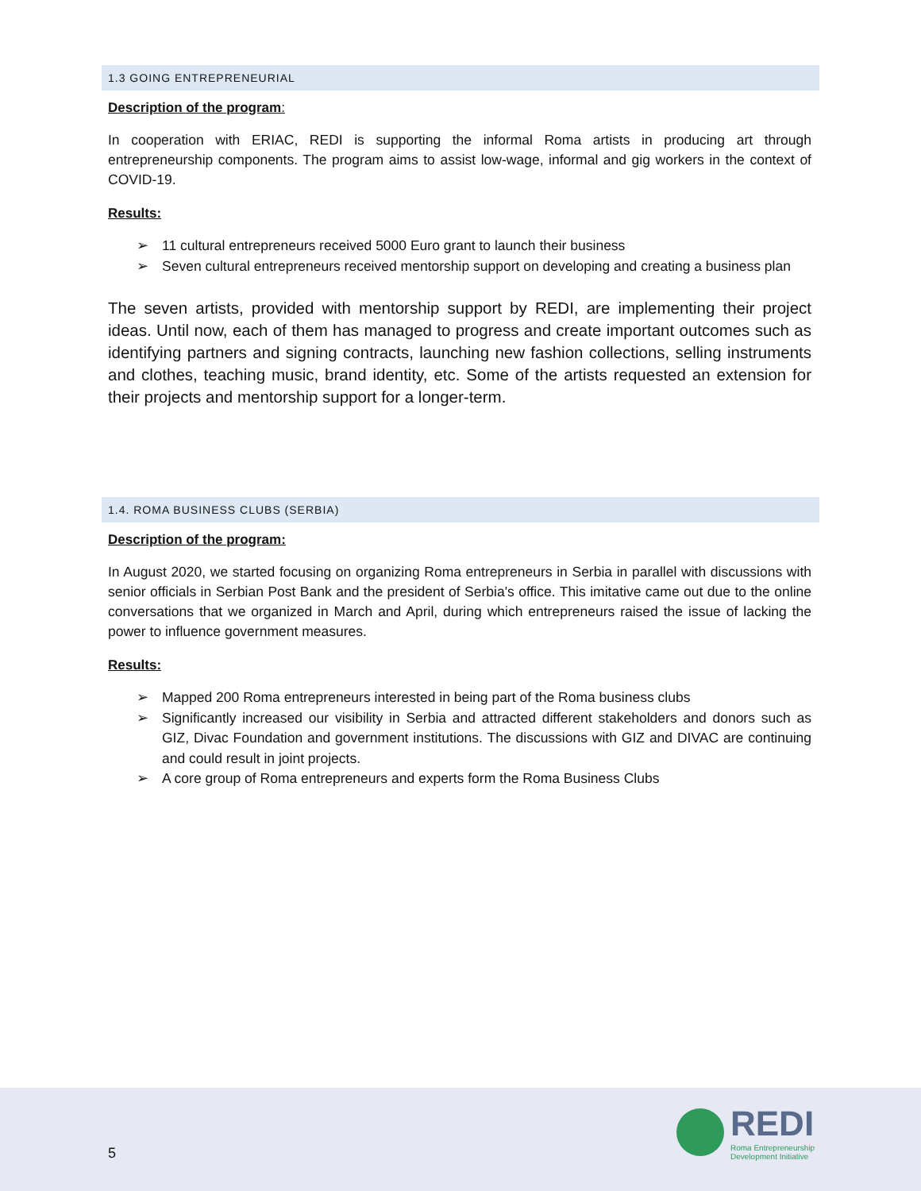1.3 GOING ENTREPRENEURIAL
Description of the program:
In cooperation with ERIAC, REDI is supporting the informal Roma artists in producing art through entrepreneurship components. The program aims to assist low-wage, informal and gig workers in the context of COVID-19.
Results:
➢ 11 cultural entrepreneurs received 5000 Euro grant to launch their business
➢ Seven cultural entrepreneurs received mentorship support on developing and creating a business plan
The seven artists, provided with mentorship support by REDI, are implementing their project ideas. Until now, each of them has managed to progress and create important outcomes such as identifying partners and signing contracts, launching new fashion collections, selling instruments and clothes, teaching music, brand identity, etc. Some of the artists requested an extension for their projects and mentorship support for a longer-term.
1.4. ROMA BUSINESS CLUBS (SERBIA)
Description of the program:
In August 2020, we started focusing on organizing Roma entrepreneurs in Serbia in parallel with discussions with senior officials in Serbian Post Bank and the president of Serbia's office. This imitative came out due to the online conversations that we organized in March and April, during which entrepreneurs raised the issue of lacking the power to influence government measures.
Results:
➢ Mapped 200 Roma entrepreneurs interested in being part of the Roma business clubs
➢ Significantly increased our visibility in Serbia and attracted different stakeholders and donors such as GIZ, Divac Foundation and government institutions. The discussions with GIZ and DIVAC are continuing and could result in joint projects.
➢ A core group of Roma entrepreneurs and experts form the Roma Business Clubs
5
REDI
Roma Entrepreneurship
Development Initiative